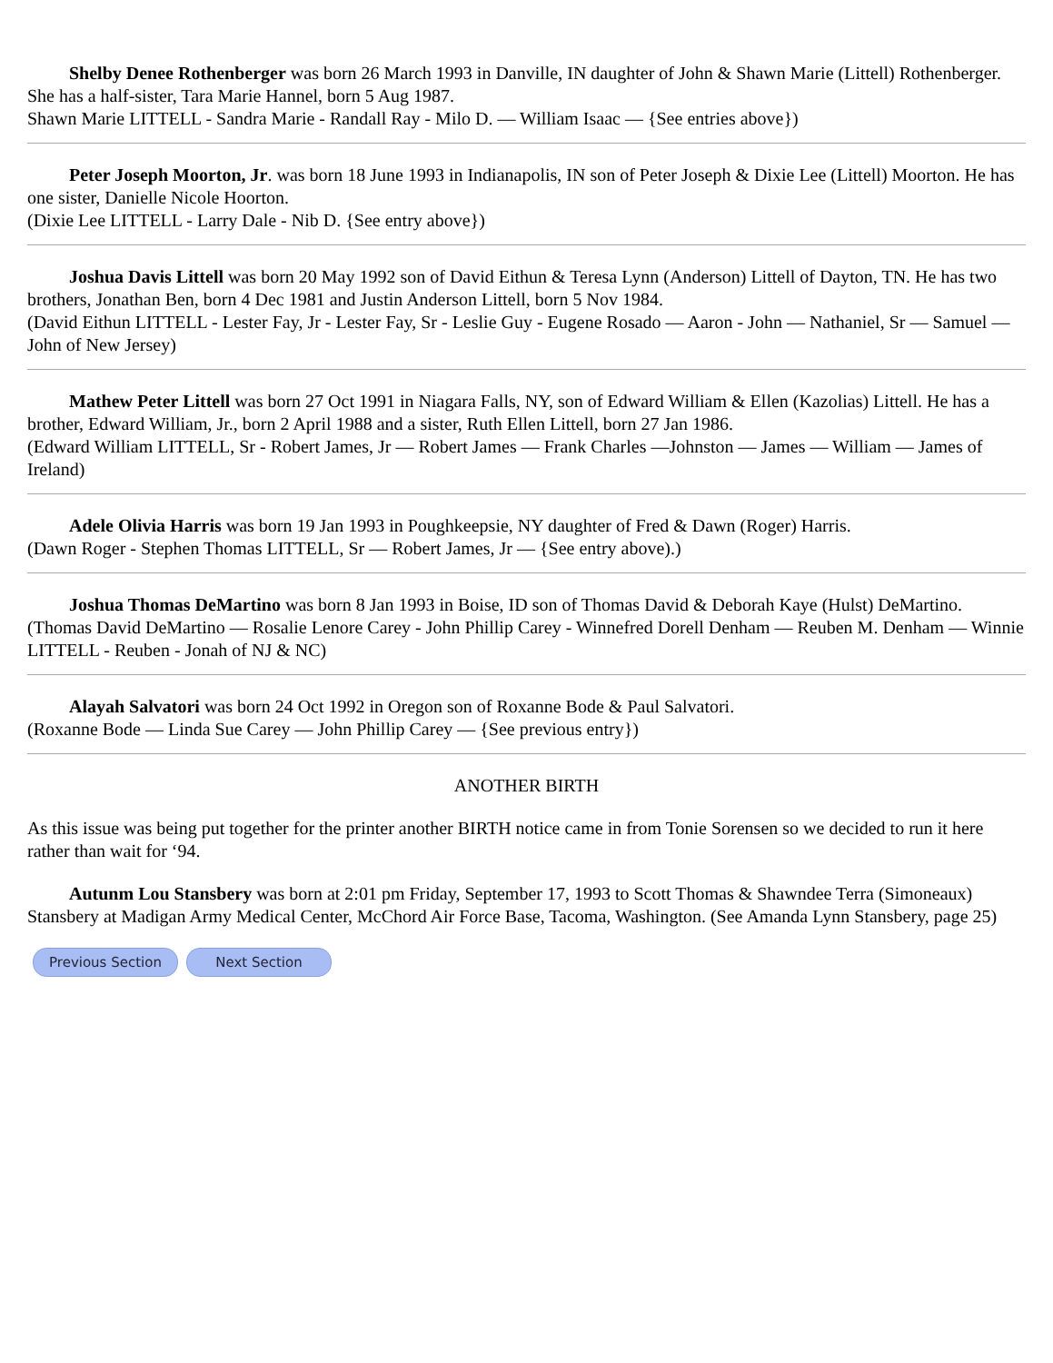Shelby Denee Rothenberger was born 26 March 1993 in Danville, IN daughter of John & Shawn Marie (Littell) Rothenberger. She has a half-sister, Tara Marie Hannel, born 5 Aug 1987.
Shawn Marie LITTELL - Sandra Marie - Randall Ray - Milo D. — William Isaac — {See entries above})
Peter Joseph Moorton, Jr. was born 18 June 1993 in Indianapolis, IN son of Peter Joseph & Dixie Lee (Littell) Moorton. He has one sister, Danielle Nicole Hoorton.
(Dixie Lee LITTELL - Larry Dale - Nib D. {See entry above})
Joshua Davis Littell was born 20 May 1992 son of David Eithun & Teresa Lynn (Anderson) Littell of Dayton, TN. He has two brothers, Jonathan Ben, born 4 Dec 1981 and Justin Anderson Littell, born 5 Nov 1984.
(David Eithun LITTELL - Lester Fay, Jr - Lester Fay, Sr - Leslie Guy - Eugene Rosado — Aaron - John — Nathaniel, Sr — Samuel — John of New Jersey)
Mathew Peter Littell was born 27 Oct 1991 in Niagara Falls, NY, son of Edward William & Ellen (Kazolias) Littell. He has a brother, Edward William, Jr., born 2 April 1988 and a sister, Ruth Ellen Littell, born 27 Jan 1986.
(Edward William LITTELL, Sr - Robert James, Jr — Robert James — Frank Charles —Johnston — James — William — James of Ireland)
Adele Olivia Harris was born 19 Jan 1993 in Poughkeepsie, NY daughter of Fred & Dawn (Roger) Harris.
(Dawn Roger - Stephen Thomas LITTELL, Sr — Robert James, Jr — {See entry above).)
Joshua Thomas DeMartino was born 8 Jan 1993 in Boise, ID son of Thomas David & Deborah Kaye (Hulst) DeMartino.
(Thomas David DeMartino — Rosalie Lenore Carey - John Phillip Carey - Winnefred Dorell Denham — Reuben M. Denham — Winnie LITTELL - Reuben - Jonah of NJ & NC)
Alayah Salvatori was born 24 Oct 1992 in Oregon son of Roxanne Bode & Paul Salvatori.
(Roxanne Bode — Linda Sue Carey — John Phillip Carey — {See previous entry})
ANOTHER BIRTH
As this issue was being put together for the printer another BIRTH notice came in from Tonie Sorensen so we decided to run it here rather than wait for ‘94.
Autunm Lou Stansbery was born at 2:01 pm Friday, September 17, 1993 to Scott Thomas & Shawndee Terra (Simoneaux) Stansbery at Madigan Army Medical Center, McChord Air Force Base, Tacoma, Washington. (See Amanda Lynn Stansbery, page 25)
Previous Section Next Section